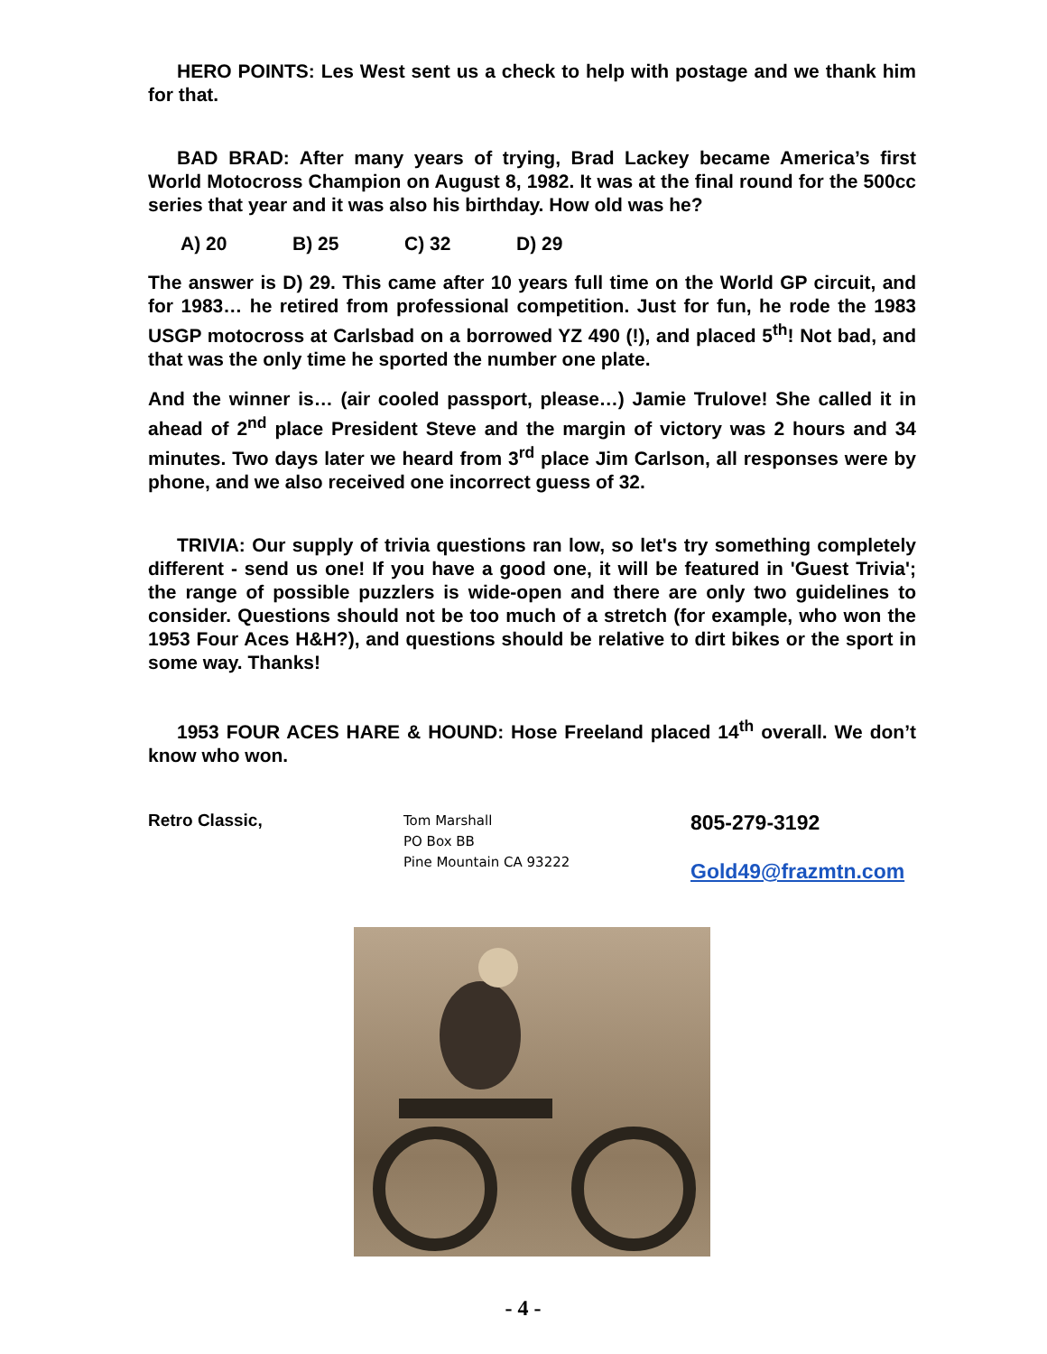HERO POINTS: Les West sent us a check to help with postage and we thank him for that.
BAD BRAD: After many years of trying, Brad Lackey became America’s first World Motocross Champion on August 8, 1982. It was at the final round for the 500cc series that year and it was also his birthday. How old was he?
A) 20 B) 25 C) 32 D) 29
The answer is D) 29. This came after 10 years full time on the World GP circuit, and for 1983… he retired from professional competition. Just for fun, he rode the 1983 USGP motocross at Carlsbad on a borrowed YZ 490 (!), and placed 5<sup>th</sup>! Not bad, and that was the only time he sported the number one plate.
And the winner is… (air cooled passport, please…) Jamie Trulove! She called it in ahead of 2<sup>nd</sup> place President Steve and the margin of victory was 2 hours and 34 minutes. Two days later we heard from 3<sup>rd</sup> place Jim Carlson, all responses were by phone, and we also received one incorrect guess of 32.
TRIVIA: Our supply of trivia questions ran low, so let's try something completely different - send us one! If you have a good one, it will be featured in 'Guest Trivia'; the range of possible puzzlers is wide-open and there are only two guidelines to consider. Questions should not be too much of a stretch (for example, who won the 1953 Four Aces H&H?), and questions should be relative to dirt bikes or the sport in some way. Thanks!
1953 FOUR ACES HARE & HOUND: Hose Freeland placed 14<sup>th</sup> overall. We don’t know who won.
Retro Classic,
Tom Marshall
PO Box BB
Pine Mountain CA 93222
805-279-3192
Gold49@frazmtn.com
- 4 -